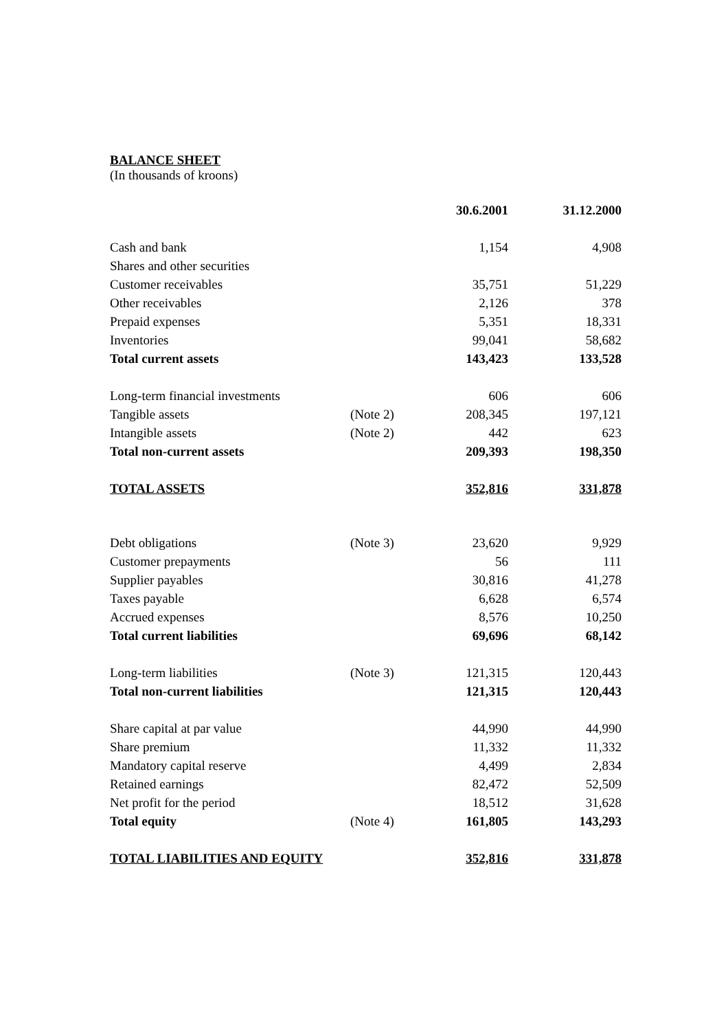BALANCE SHEET
(In thousands of kroons)
| | | 30.6.2001 | 31.12.2000 |
| --- | --- | --- | --- |
| Cash and bank | | 1,154 | 4,908 |
| Shares and other securities | | | |
| Customer receivables | | 35,751 | 51,229 |
| Other receivables | | 2,126 | 378 |
| Prepaid expenses | | 5,351 | 18,331 |
| Inventories | | 99,041 | 58,682 |
| Total current assets | | 143,423 | 133,528 |
| Long-term financial investments | | 606 | 606 |
| Tangible assets | (Note 2) | 208,345 | 197,121 |
| Intangible assets | (Note 2) | 442 | 623 |
| Total non-current assets | | 209,393 | 198,350 |
| TOTAL ASSETS | | 352,816 | 331,878 |
| Debt obligations | (Note 3) | 23,620 | 9,929 |
| Customer prepayments | | 56 | 111 |
| Supplier payables | | 30,816 | 41,278 |
| Taxes payable | | 6,628 | 6,574 |
| Accrued expenses | | 8,576 | 10,250 |
| Total current liabilities | | 69,696 | 68,142 |
| Long-term liabilities | (Note 3) | 121,315 | 120,443 |
| Total non-current liabilities | | 121,315 | 120,443 |
| Share capital at par value | | 44,990 | 44,990 |
| Share premium | | 11,332 | 11,332 |
| Mandatory capital reserve | | 4,499 | 2,834 |
| Retained earnings | | 82,472 | 52,509 |
| Net profit for the period | | 18,512 | 31,628 |
| Total equity | (Note 4) | 161,805 | 143,293 |
| TOTAL LIABILITIES AND EQUITY | | 352,816 | 331,878 |